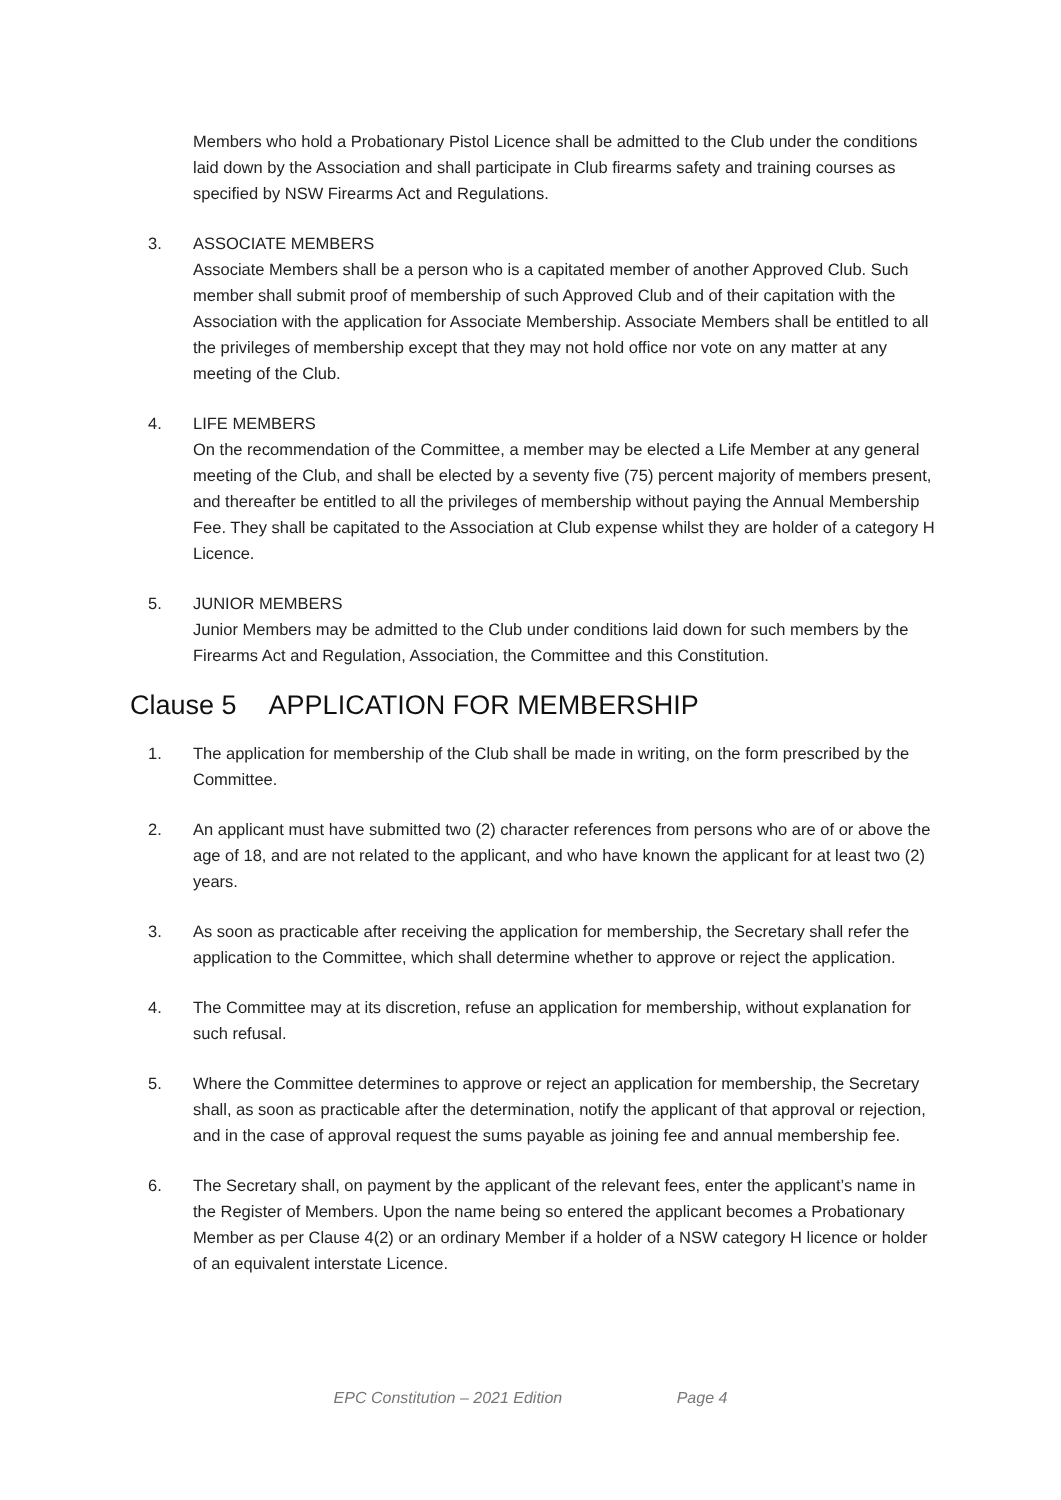Members who hold a Probationary Pistol Licence shall be admitted to the Club under the conditions laid down by the Association and shall participate in Club firearms safety and training courses as specified by NSW Firearms Act and Regulations.
3. ASSOCIATE MEMBERS
Associate Members shall be a person who is a capitated member of another Approved Club. Such member shall submit proof of membership of such Approved Club and of their capitation with the Association with the application for Associate Membership. Associate Members shall be entitled to all the privileges of membership except that they may not hold office nor vote on any matter at any meeting of the Club.
4. LIFE MEMBERS
On the recommendation of the Committee, a member may be elected a Life Member at any general meeting of the Club, and shall be elected by a seventy five (75) percent majority of members present, and thereafter be entitled to all the privileges of membership without paying the Annual Membership Fee. They shall be capitated to the Association at Club expense whilst they are holder of a category H Licence.
5. JUNIOR MEMBERS
Junior Members may be admitted to the Club under conditions laid down for such members by the Firearms Act and Regulation, Association, the Committee and this Constitution.
Clause 5 APPLICATION FOR MEMBERSHIP
1. The application for membership of the Club shall be made in writing, on the form prescribed by the Committee.
2. An applicant must have submitted two (2) character references from persons who are of or above the age of 18, and are not related to the applicant, and who have known the applicant for at least two (2) years.
3. As soon as practicable after receiving the application for membership, the Secretary shall refer the application to the Committee, which shall determine whether to approve or reject the application.
4. The Committee may at its discretion, refuse an application for membership, without explanation for such refusal.
5. Where the Committee determines to approve or reject an application for membership, the Secretary shall, as soon as practicable after the determination, notify the applicant of that approval or rejection, and in the case of approval request the sums payable as joining fee and annual membership fee.
6. The Secretary shall, on payment by the applicant of the relevant fees, enter the applicant’s name in the Register of Members. Upon the name being so entered the applicant becomes a Probationary Member as per Clause 4(2) or an ordinary Member if a holder of a NSW category H licence or holder of an equivalent interstate Licence.
EPC Constitution – 2021 Edition Page 4